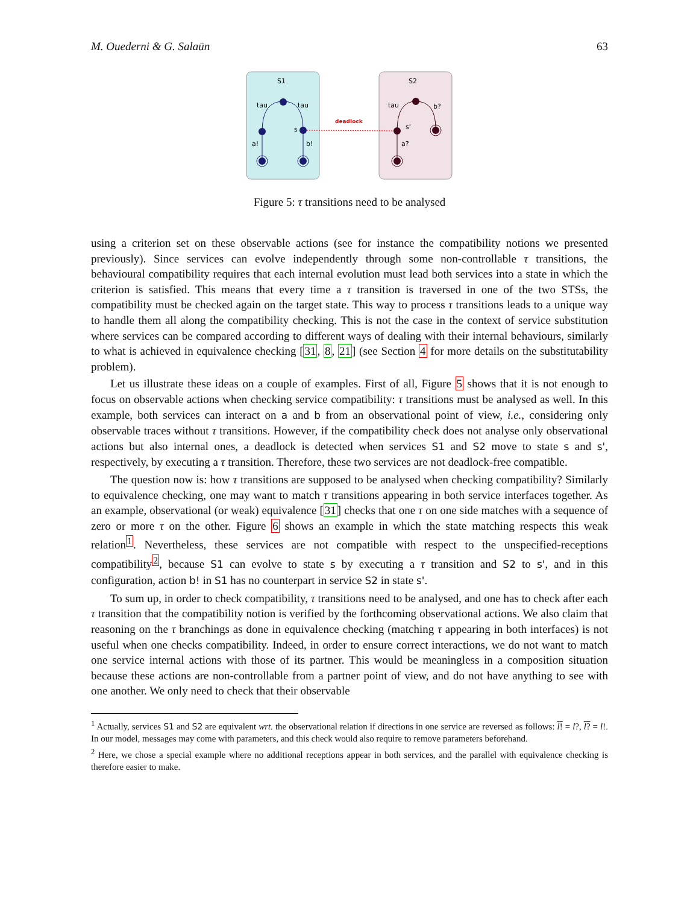M. Ouederni & G. Salaün 63
S1
S2
tau
tau
s
a!
b!
deadlock
tau
b?
s'
a?
Figure 5: τ transitions need to be analysed
using a criterion set on these observable actions (see for instance the compatibility notions we presented previously). Since services can evolve independently through some non-controllable τ transitions, the behavioural compatibility requires that each internal evolution must lead both services into a state in which the criterion is satisfied. This means that every time a τ transition is traversed in one of the two STSs, the compatibility must be checked again on the target state. This way to process τ transitions leads to a unique way to handle them all along the compatibility checking. This is not the case in the context of service substitution where services can be compared according to different ways of dealing with their internal behaviours, similarly to what is achieved in equivalence checking [31, 8, 21] (see Section 4 for more details on the substitutability problem).
Let us illustrate these ideas on a couple of examples. First of all, Figure 5 shows that it is not enough to focus on observable actions when checking service compatibility: τ transitions must be analysed as well. In this example, both services can interact on a and b from an observational point of view, i.e., considering only observable traces without τ transitions. However, if the compatibility check does not analyse only observational actions but also internal ones, a deadlock is detected when services S1 and S2 move to state s and s', respectively, by executing a τ transition. Therefore, these two services are not deadlock-free compatible.
The question now is: how τ transitions are supposed to be analysed when checking compatibility? Similarly to equivalence checking, one may want to match τ transitions appearing in both service interfaces together. As an example, observational (or weak) equivalence [31] checks that one τ on one side matches with a sequence of zero or more τ on the other. Figure 6 shows an example in which the state matching respects this weak relation<sup>1</sup>. Nevertheless, these services are not compatible with respect to the unspecified-receptions compatibility<sup>2</sup>, because S1 can evolve to state s by executing a τ transition and S2 to s', and in this configuration, action b! in S1 has no counterpart in service S2 in state s'.
To sum up, in order to check compatibility, τ transitions need to be analysed, and one has to check after each τ transition that the compatibility notion is verified by the forthcoming observational actions. We also claim that reasoning on the τ branchings as done in equivalence checking (matching τ appearing in both interfaces) is not useful when one checks compatibility. Indeed, in order to ensure correct interactions, we do not want to match one service internal actions with those of its partner. This would be meaningless in a composition situation because these actions are non-controllable from a partner point of view, and do not have anything to see with one another. We only need to check that their observable
<sup>1</sup> Actually, services S1 and S2 are equivalent wrt. the observational relation if directions in one service are reversed as follows: l! = l?, l? = l!. In our model, messages may come with parameters, and this check would also require to remove parameters beforehand.
<sup>2</sup> Here, we chose a special example where no additional receptions appear in both services, and the parallel with equivalence checking is therefore easier to make.